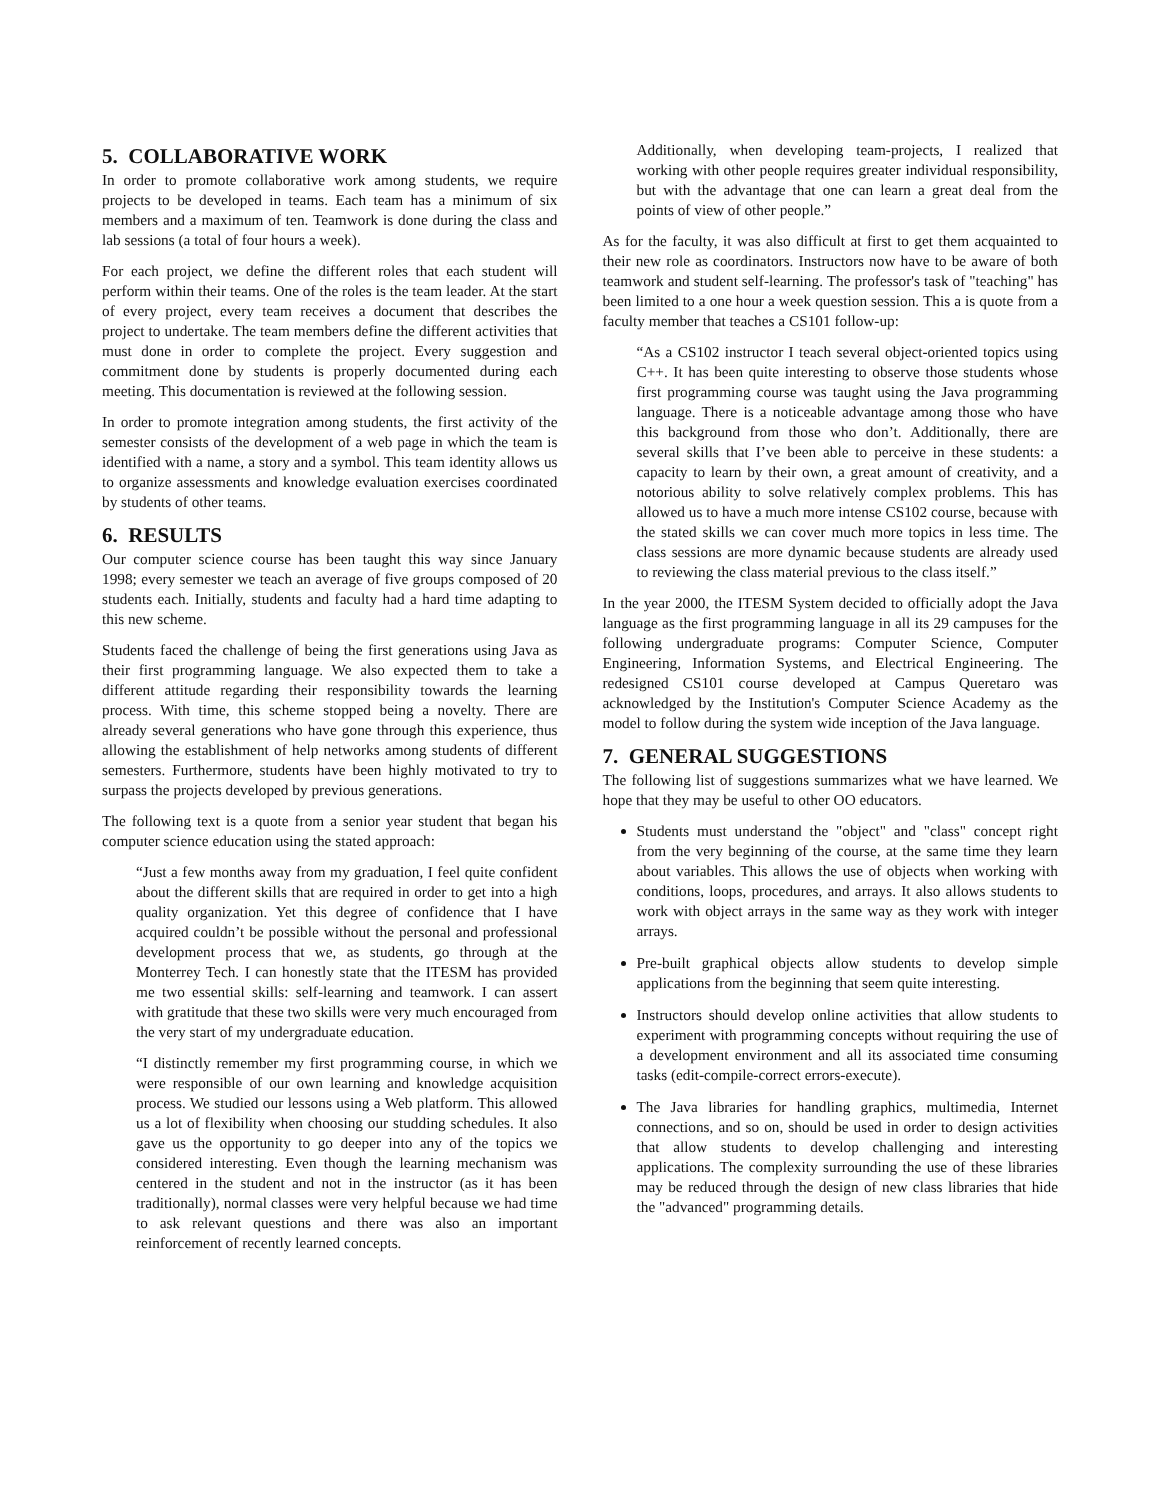5. COLLABORATIVE WORK
In order to promote collaborative work among students, we require projects to be developed in teams. Each team has a minimum of six members and a maximum of ten. Teamwork is done during the class and lab sessions (a total of four hours a week).
For each project, we define the different roles that each student will perform within their teams. One of the roles is the team leader. At the start of every project, every team receives a document that describes the project to undertake. The team members define the different activities that must done in order to complete the project. Every suggestion and commitment done by students is properly documented during each meeting. This documentation is reviewed at the following session.
In order to promote integration among students, the first activity of the semester consists of the development of a web page in which the team is identified with a name, a story and a symbol. This team identity allows us to organize assessments and knowledge evaluation exercises coordinated by students of other teams.
6. RESULTS
Our computer science course has been taught this way since January 1998; every semester we teach an average of five groups composed of 20 students each. Initially, students and faculty had a hard time adapting to this new scheme.
Students faced the challenge of being the first generations using Java as their first programming language. We also expected them to take a different attitude regarding their responsibility towards the learning process. With time, this scheme stopped being a novelty. There are already several generations who have gone through this experience, thus allowing the establishment of help networks among students of different semesters. Furthermore, students have been highly motivated to try to surpass the projects developed by previous generations.
The following text is a quote from a senior year student that began his computer science education using the stated approach:
“Just a few months away from my graduation, I feel quite confident about the different skills that are required in order to get into a high quality organization. Yet this degree of confidence that I have acquired couldn’t be possible without the personal and professional development process that we, as students, go through at the Monterrey Tech. I can honestly state that the ITESM has provided me two essential skills: self-learning and teamwork. I can assert with gratitude that these two skills were very much encouraged from the very start of my undergraduate education.
“I distinctly remember my first programming course, in which we were responsible of our own learning and knowledge acquisition process. We studied our lessons using a Web platform. This allowed us a lot of flexibility when choosing our studding schedules. It also gave us the opportunity to go deeper into any of the topics we considered interesting. Even though the learning mechanism was centered in the student and not in the instructor (as it has been traditionally), normal classes were very helpful because we had time to ask relevant questions and there was also an important reinforcement of recently learned concepts.
Additionally, when developing team-projects, I realized that working with other people requires greater individual responsibility, but with the advantage that one can learn a great deal from the points of view of other people.”
As for the faculty, it was also difficult at first to get them acquainted to their new role as coordinators. Instructors now have to be aware of both teamwork and student self-learning. The professor's task of "teaching" has been limited to a one hour a week question session. This a is quote from a faculty member that teaches a CS101 follow-up:
“As a CS102 instructor I teach several object-oriented topics using C++. It has been quite interesting to observe those students whose first programming course was taught using the Java programming language. There is a noticeable advantage among those who have this background from those who don’t. Additionally, there are several skills that I’ve been able to perceive in these students: a capacity to learn by their own, a great amount of creativity, and a notorious ability to solve relatively complex problems. This has allowed us to have a much more intense CS102 course, because with the stated skills we can cover much more topics in less time. The class sessions are more dynamic because students are already used to reviewing the class material previous to the class itself.”
In the year 2000, the ITESM System decided to officially adopt the Java language as the first programming language in all its 29 campuses for the following undergraduate programs: Computer Science, Computer Engineering, Information Systems, and Electrical Engineering. The redesigned CS101 course developed at Campus Queretaro was acknowledged by the Institution's Computer Science Academy as the model to follow during the system wide inception of the Java language.
7. GENERAL SUGGESTIONS
The following list of suggestions summarizes what we have learned. We hope that they may be useful to other OO educators.
Students must understand the "object" and "class" concept right from the very beginning of the course, at the same time they learn about variables. This allows the use of objects when working with conditions, loops, procedures, and arrays. It also allows students to work with object arrays in the same way as they work with integer arrays.
Pre-built graphical objects allow students to develop simple applications from the beginning that seem quite interesting.
Instructors should develop online activities that allow students to experiment with programming concepts without requiring the use of a development environment and all its associated time consuming tasks (edit-compile-correct errors-execute).
The Java libraries for handling graphics, multimedia, Internet connections, and so on, should be used in order to design activities that allow students to develop challenging and interesting applications. The complexity surrounding the use of these libraries may be reduced through the design of new class libraries that hide the "advanced" programming details.